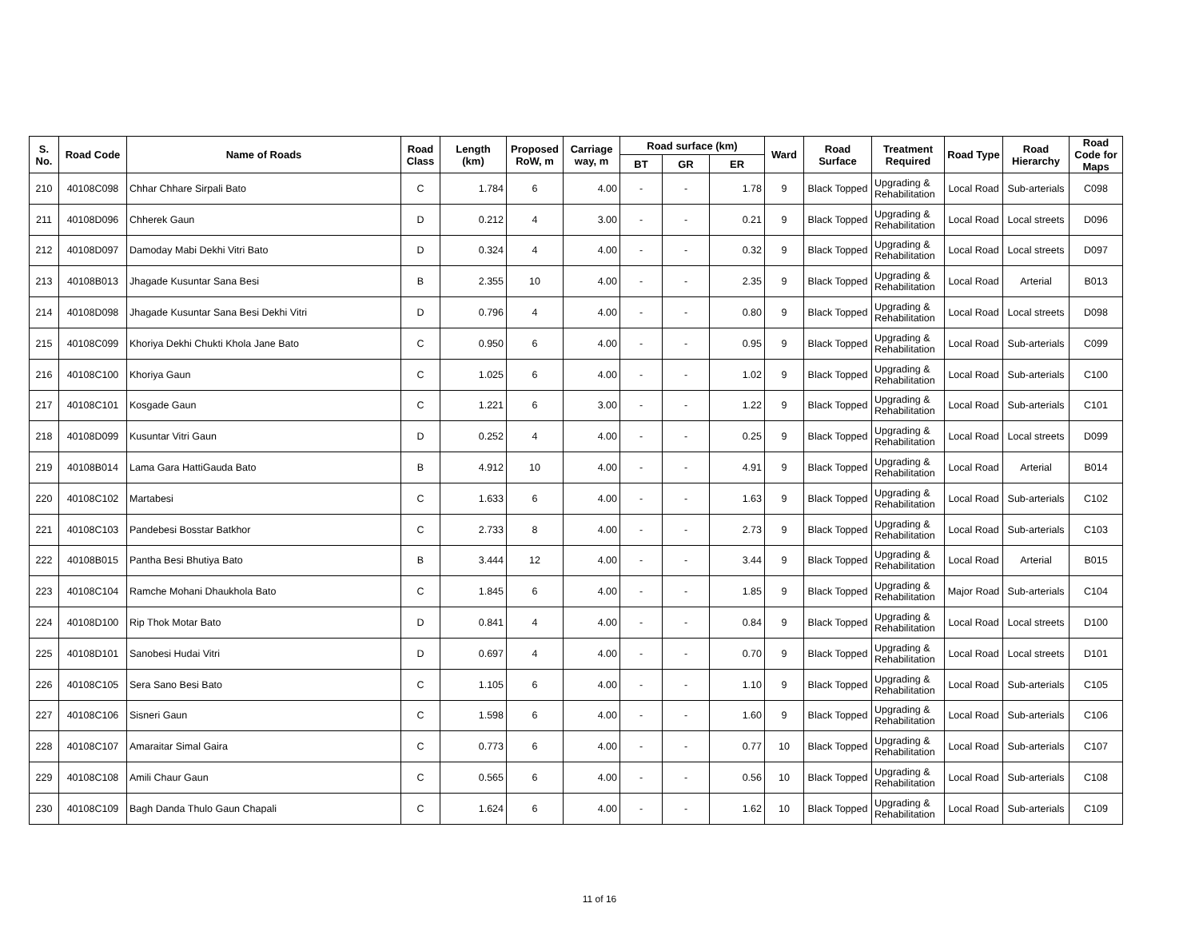| S. No. | Road Code | Name of Roads | Road Class | Length (km) | Proposed RoW, m | Carriage way, m | Road surface (km) | | | Ward | Road Surface | Treatment Required | Road Type | Road Hierarchy | Road Code for Maps |
| --- | --- | --- | --- | --- | --- | --- | --- | --- | --- | --- | --- | --- | --- | --- | --- |
| | | | | | | | BT | GR | ER | | | | | | |
| 210 | 40108C098 | Chhar Chhare Sirpali Bato | C | 1.784 | 6 | 4.00 | - | - | 1.78 | 9 | Black Topped | Upgrading & Rehabilitation | Local Road | Sub-arterials | C098 |
| 211 | 40108D096 | Chherek Gaun | D | 0.212 | 4 | 3.00 | - | - | 0.21 | 9 | Black Topped | Upgrading & Rehabilitation | Local Road | Local streets | D096 |
| 212 | 40108D097 | Damoday Mabi Dekhi Vitri Bato | D | 0.324 | 4 | 4.00 | - | - | 0.32 | 9 | Black Topped | Upgrading & Rehabilitation | Local Road | Local streets | D097 |
| 213 | 40108B013 | Jhagade Kusuntar Sana Besi | B | 2.355 | 10 | 4.00 | - | - | 2.35 | 9 | Black Topped | Upgrading & Rehabilitation | Local Road | Arterial | B013 |
| 214 | 40108D098 | Jhagade Kusuntar Sana Besi Dekhi Vitri | D | 0.796 | 4 | 4.00 | - | - | 0.80 | 9 | Black Topped | Upgrading & Rehabilitation | Local Road | Local streets | D098 |
| 215 | 40108C099 | Khoriya Dekhi Chukti Khola Jane Bato | C | 0.950 | 6 | 4.00 | - | - | 0.95 | 9 | Black Topped | Upgrading & Rehabilitation | Local Road | Sub-arterials | C099 |
| 216 | 40108C100 | Khoriya Gaun | C | 1.025 | 6 | 4.00 | - | - | 1.02 | 9 | Black Topped | Upgrading & Rehabilitation | Local Road | Sub-arterials | C100 |
| 217 | 40108C101 | Kosgade Gaun | C | 1.221 | 6 | 3.00 | - | - | 1.22 | 9 | Black Topped | Upgrading & Rehabilitation | Local Road | Sub-arterials | C101 |
| 218 | 40108D099 | Kusuntar Vitri Gaun | D | 0.252 | 4 | 4.00 | - | - | 0.25 | 9 | Black Topped | Upgrading & Rehabilitation | Local Road | Local streets | D099 |
| 219 | 40108B014 | Lama Gara HattiGauda Bato | B | 4.912 | 10 | 4.00 | - | - | 4.91 | 9 | Black Topped | Upgrading & Rehabilitation | Local Road | Arterial | B014 |
| 220 | 40108C102 | Martabesi | C | 1.633 | 6 | 4.00 | - | - | 1.63 | 9 | Black Topped | Upgrading & Rehabilitation | Local Road | Sub-arterials | C102 |
| 221 | 40108C103 | Pandebesi Bosstar Batkhor | C | 2.733 | 8 | 4.00 | - | - | 2.73 | 9 | Black Topped | Upgrading & Rehabilitation | Local Road | Sub-arterials | C103 |
| 222 | 40108B015 | Pantha Besi Bhutiya Bato | B | 3.444 | 12 | 4.00 | - | - | 3.44 | 9 | Black Topped | Upgrading & Rehabilitation | Local Road | Arterial | B015 |
| 223 | 40108C104 | Ramche Mohani Dhaukhola Bato | C | 1.845 | 6 | 4.00 | - | - | 1.85 | 9 | Black Topped | Upgrading & Rehabilitation | Major Road | Sub-arterials | C104 |
| 224 | 40108D100 | Rip Thok Motar Bato | D | 0.841 | 4 | 4.00 | - | - | 0.84 | 9 | Black Topped | Upgrading & Rehabilitation | Local Road | Local streets | D100 |
| 225 | 40108D101 | Sanobesi Hudai Vitri | D | 0.697 | 4 | 4.00 | - | - | 0.70 | 9 | Black Topped | Upgrading & Rehabilitation | Local Road | Local streets | D101 |
| 226 | 40108C105 | Sera Sano Besi Bato | C | 1.105 | 6 | 4.00 | - | - | 1.10 | 9 | Black Topped | Upgrading & Rehabilitation | Local Road | Sub-arterials | C105 |
| 227 | 40108C106 | Sisneri Gaun | C | 1.598 | 6 | 4.00 | - | - | 1.60 | 9 | Black Topped | Upgrading & Rehabilitation | Local Road | Sub-arterials | C106 |
| 228 | 40108C107 | Amaraitar Simal Gaira | C | 0.773 | 6 | 4.00 | - | - | 0.77 | 10 | Black Topped | Upgrading & Rehabilitation | Local Road | Sub-arterials | C107 |
| 229 | 40108C108 | Amili Chaur Gaun | C | 0.565 | 6 | 4.00 | - | - | 0.56 | 10 | Black Topped | Upgrading & Rehabilitation | Local Road | Sub-arterials | C108 |
| 230 | 40108C109 | Bagh Danda Thulo Gaun Chapali | C | 1.624 | 6 | 4.00 | - | - | 1.62 | 10 | Black Topped | Upgrading & Rehabilitation | Local Road | Sub-arterials | C109 |
11 of 16